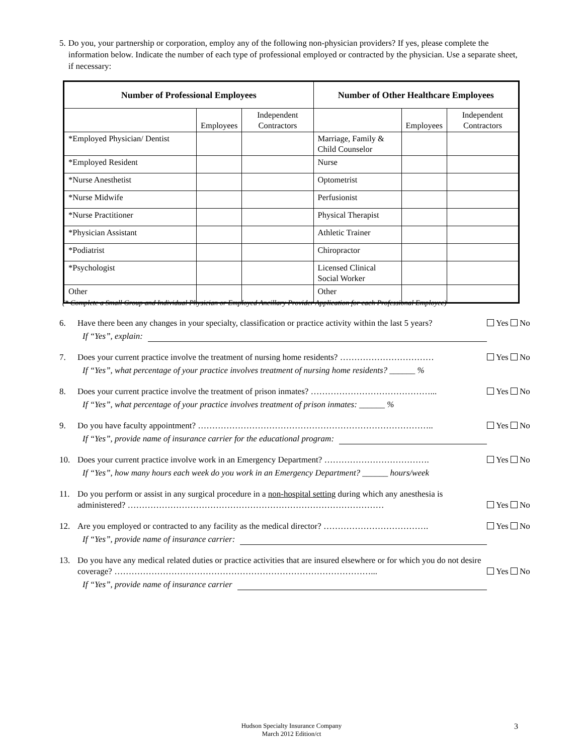5. Do you, your partnership or corporation, employ any of the following non-physician providers? If yes, please complete the information below. Indicate the number of each type of professional employed or contracted by the physician. Use a separate sheet, if necessary:
| Number of Professional Employees | | | Number of Other Healthcare Employees | | |
| --- | --- | --- | --- | --- | --- |
| | Employees | Independent Contractors | | Employees | Independent Contractors |
| *Employed Physician/ Dentist | | | Marriage, Family & Child Counselor | | |
| *Employed Resident | | | Nurse | | |
| *Nurse Anesthetist | | | Optometrist | | |
| *Nurse Midwife | | | Perfusionist | | |
| *Nurse Practitioner | | | Physical Therapist | | |
| *Physician Assistant | | | Athletic Trainer | | |
| *Podiatrist | | | Chiropractor | | |
| *Psychologist | | | Licensed Clinical Social Worker | | |
| Other | | | Other | | |
(* Complete a Small Group and Individual Physician or Employed Ancillary Provider Application for each Professional Employee)
6. Have there been any changes in your specialty, classification or practice activity within the last 5 years?
If “Yes”, explain:
Yes No
7. Does your current practice involve the treatment of nursing home residents? ……………………………
If “Yes”, what percentage of your practice involves treatment of nursing home residents? ______ %
Yes No
8. Does your current practice involve the treatment of prison inmates? ……………………………………...
If “Yes”, what percentage of your practice involves treatment of prison inmates: ______ %
Yes No
9. Do you have faculty appointment? ………………………………………………………………………..
If “Yes”, provide name of insurance carrier for the educational program:
Yes No
10. Does your current practice involve work in an Emergency Department? ……………………………….
If “Yes”, how many hours each week do you work in an Emergency Department? ______ hours/week
Yes No
11. Do you perform or assist in any surgical procedure in a non-hospital setting during which any anesthesia is administered? ………………………………………………………………………………
Yes No
12. Are you employed or contracted to any facility as the medical director? ……………………………….
If “Yes”, provide name of insurance carrier:
Yes No
13. Do you have any medical related duties or practice activities that are insured elsewhere or for which you do not desire coverage? ………………………………………………………………………………...
If “Yes”, provide name of insurance carrier
Yes No
Hudson Specialty Insurance Company
March 2012 Edition/ct
3